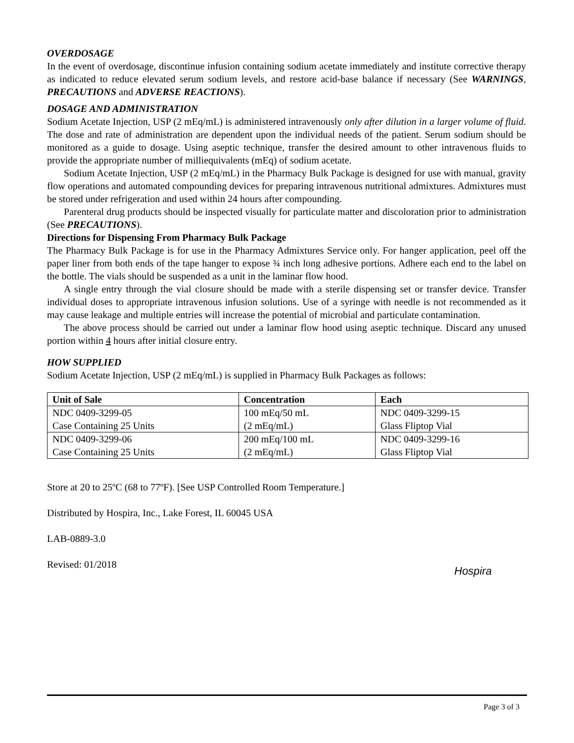OVERDOSAGE
In the event of overdosage, discontinue infusion containing sodium acetate immediately and institute corrective therapy as indicated to reduce elevated serum sodium levels, and restore acid-base balance if necessary (See WARNINGS, PRECAUTIONS and ADVERSE REACTIONS).
DOSAGE AND ADMINISTRATION
Sodium Acetate Injection, USP (2 mEq/mL) is administered intravenously only after dilution in a larger volume of fluid. The dose and rate of administration are dependent upon the individual needs of the patient. Serum sodium should be monitored as a guide to dosage. Using aseptic technique, transfer the desired amount to other intravenous fluids to provide the appropriate number of milliequivalents (mEq) of sodium acetate.
Sodium Acetate Injection, USP (2 mEq/mL) in the Pharmacy Bulk Package is designed for use with manual, gravity flow operations and automated compounding devices for preparing intravenous nutritional admixtures. Admixtures must be stored under refrigeration and used within 24 hours after compounding.
Parenteral drug products should be inspected visually for particulate matter and discoloration prior to administration (See PRECAUTIONS).
Directions for Dispensing From Pharmacy Bulk Package
The Pharmacy Bulk Package is for use in the Pharmacy Admixtures Service only. For hanger application, peel off the paper liner from both ends of the tape hanger to expose ¾ inch long adhesive portions. Adhere each end to the label on the bottle. The vials should be suspended as a unit in the laminar flow hood.
A single entry through the vial closure should be made with a sterile dispensing set or transfer device. Transfer individual doses to appropriate intravenous infusion solutions. Use of a syringe with needle is not recommended as it may cause leakage and multiple entries will increase the potential of microbial and particulate contamination.
The above process should be carried out under a laminar flow hood using aseptic technique. Discard any unused portion within 4 hours after initial closure entry.
HOW SUPPLIED
Sodium Acetate Injection, USP (2 mEq/mL) is supplied in Pharmacy Bulk Packages as follows:
| Unit of Sale | Concentration | Each |
| --- | --- | --- |
| NDC 0409-3299-05 Case Containing 25 Units | 100 mEq/50 mL (2 mEq/mL) | NDC 0409-3299-15 Glass Fliptop Vial |
| NDC 0409-3299-06 Case Containing 25 Units | 200 mEq/100 mL (2 mEq/mL) | NDC 0409-3299-16 Glass Fliptop Vial |
Store at 20 to 25ºC (68 to 77ºF). [See USP Controlled Room Temperature.]
Distributed by Hospira, Inc., Lake Forest, IL 60045 USA
LAB-0889-3.0
Revised: 01/2018
Hospira
Page 3 of 3